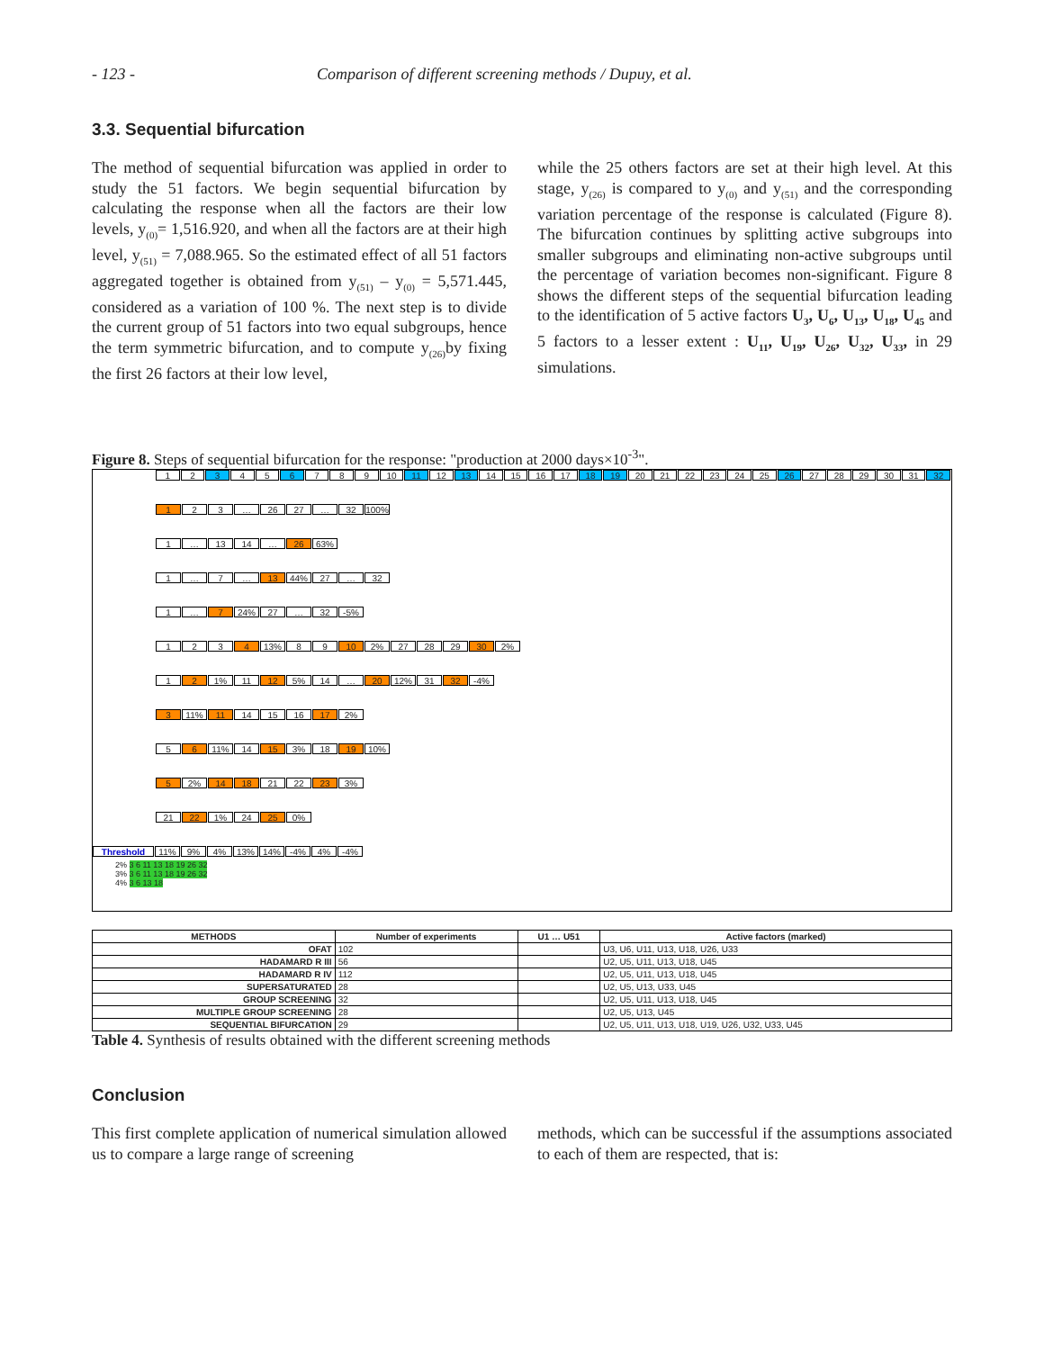- 123 - Comparison of different screening methods / Dupuy, et al.
3.3. Sequential bifurcation
The method of sequential bifurcation was applied in order to study the 51 factors. We begin sequential bifurcation by calculating the response when all the factors are their low levels, y<sub>(0)</sub>= 1,516.920, and when all the factors are at their high level, y<sub>(51)</sub> = 7,088.965. So the estimated effect of all 51 factors aggregated together is obtained from y<sub>(51)</sub> – y<sub>(0)</sub> = 5,571.445, considered as a variation of 100 %. The next step is to divide the current group of 51 factors into two equal subgroups, hence the term symmetric bifurcation, and to compute y<sub>(26)</sub>by fixing the first 26 factors at their low level,
while the 25 others factors are set at their high level. At this stage, y<sub>(26)</sub> is compared to y<sub>(0)</sub> and y<sub>(51)</sub> and the corresponding variation percentage of the response is calculated (Figure 8). The bifurcation continues by splitting active subgroups into smaller subgroups and eliminating non-active subgroups until the percentage of variation becomes non-significant. Figure 8 shows the different steps of the sequential bifurcation leading to the identification of 5 active factors U<sub>3</sub>, U<sub>6</sub>, U<sub>13</sub>, U<sub>18</sub>, U<sub>45</sub> and 5 factors to a lesser extent : U<sub>11</sub>, U<sub>19</sub>, U<sub>26</sub>, U<sub>32</sub>, U<sub>33</sub>, in 29 simulations.
Figure 8. Steps of sequential bifurcation for the response: "production at 2000 days×10<sup>-3</sup>".
12 3 45 6 789 10 11 12 13 14 15 16 17 18 19 20 21 22 23 24 25 26 27 28 29 30 31 32
1 23 … 26 27 … 32 100%
1 … 13 14 … 26 63%
1 … 7 … 13 44% 27 … 32
1 … 7 24% 27 … 32 -5%
123 4 13% 89 10 2% 27 28 29 30 2%
1 2 1% 11 12 5% 14 … 20 12% 31 32 -4%
3 11% 11 14 15 16 17 2%
5 6 11% 14 15 3% 18 19 10%
5 2% 14 18 21 22 23 3%
21 22 1% 24 25 0%
Threshold 11% 9% 4% 13% 14% -4% 4% -4%
2% 3 6 11 13 18 19 26 32
3% 3 6 11 13 18 19 26 32
4% 3 6 13 18
| METHODS | Number of experiments | U1 … U51 | Active factors (marked) |
| --- | --- | --- | --- |
| OFAT | 102 | | U3, U6, U11, U13, U18, U26, U33 |
| HADAMARD R III | 56 | | U2, U5, U11, U13, U18, U45 |
| HADAMARD R IV | 112 | | U2, U5, U11, U13, U18, U45 |
| SUPERSATURATED | 28 | | U2, U5, U13, U33, U45 |
| GROUP SCREENING | 32 | | U2, U5, U11, U13, U18, U45 |
| MULTIPLE GROUP SCREENING | 28 | | U2, U5, U13, U45 |
| SEQUENTIAL BIFURCATION | 29 | | U2, U5, U11, U13, U18, U19, U26, U32, U33, U45 |
Table 4. Synthesis of results obtained with the different screening methods
Conclusion
This first complete application of numerical simulation allowed us to compare a large range of screening
methods, which can be successful if the assumptions associated to each of them are respected, that is: